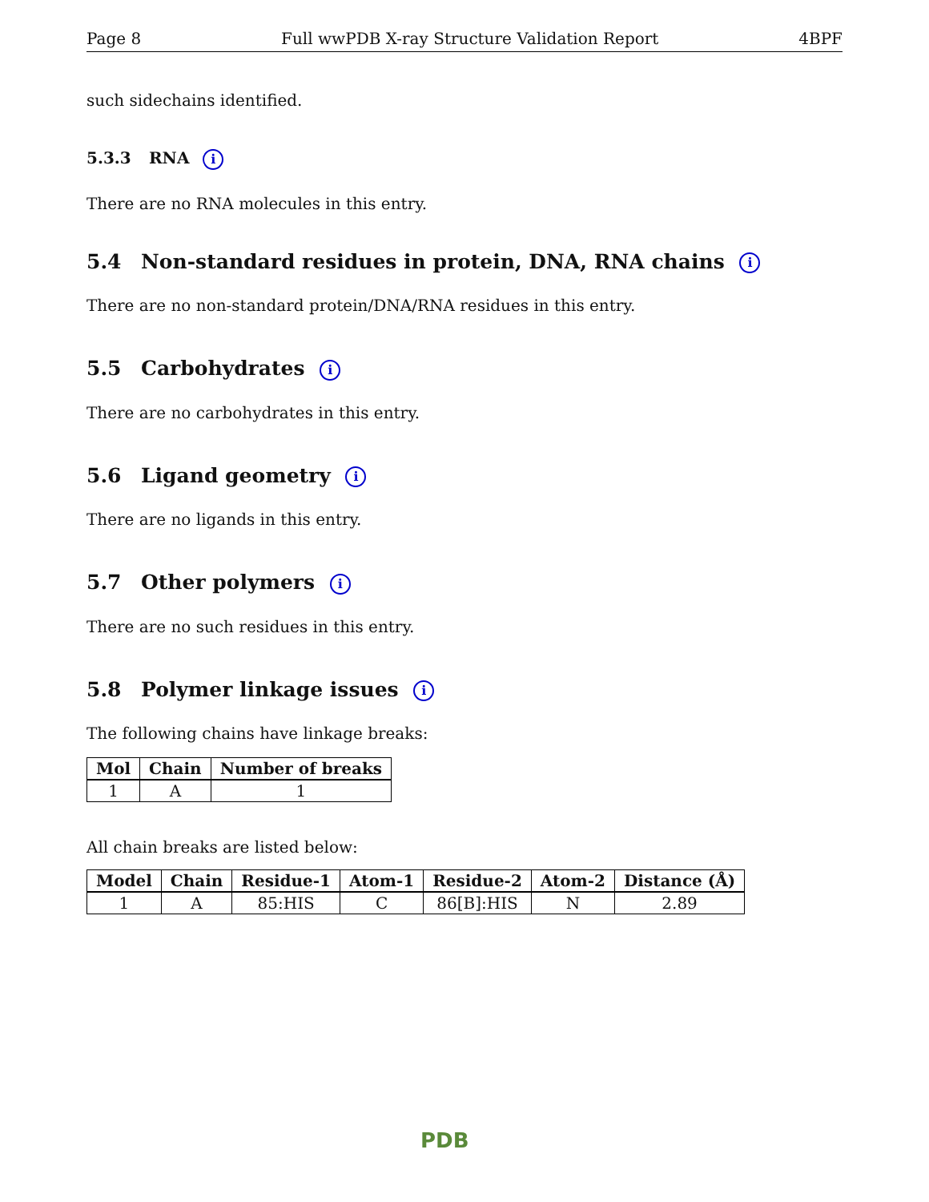Page 8 Full wwPDB X-ray Structure Validation Report 4BPF
such sidechains identified.
5.3.3 RNA i
There are no RNA molecules in this entry.
5.4 Non-standard residues in protein, DNA, RNA chains i
There are no non-standard protein/DNA/RNA residues in this entry.
5.5 Carbohydrates i
There are no carbohydrates in this entry.
5.6 Ligand geometry i
There are no ligands in this entry.
5.7 Other polymers i
There are no such residues in this entry.
5.8 Polymer linkage issues i
The following chains have linkage breaks:
| Mol | Chain | Number of breaks |
| --- | --- | --- |
| 1 | A | 1 |
All chain breaks are listed below:
| Model | Chain | Residue-1 | Atom-1 | Residue-2 | Atom-2 | Distance (Å) |
| --- | --- | --- | --- | --- | --- | --- |
| 1 | A | 85:HIS | C | 86[B]:HIS | N | 2.89 |
PDB